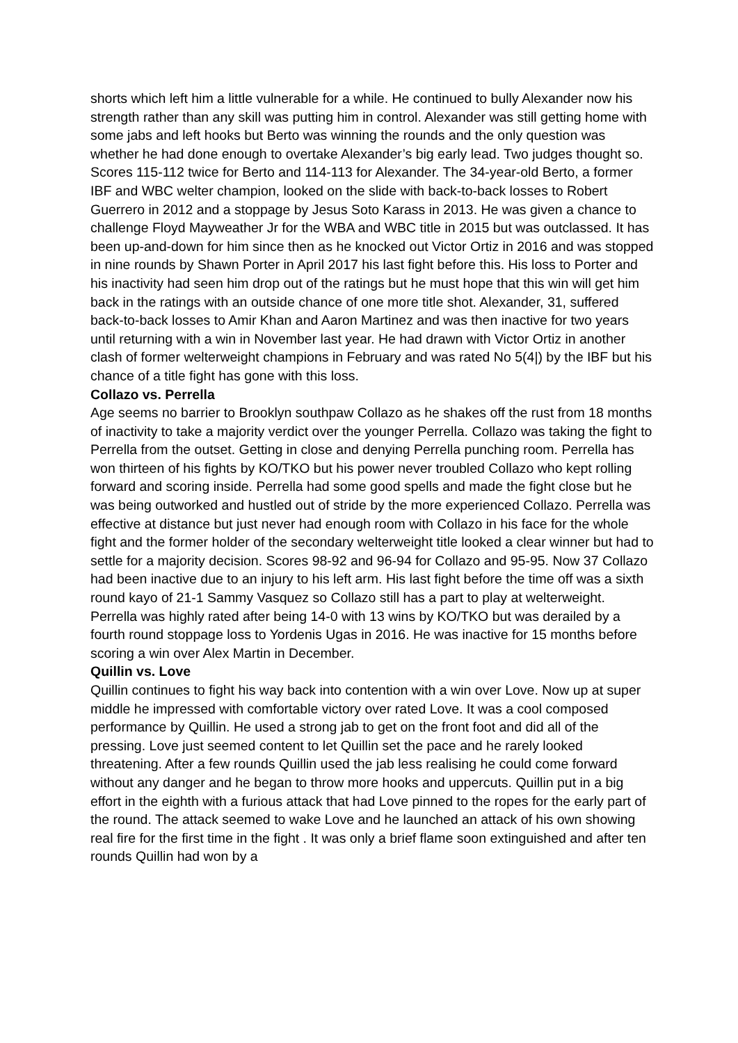shorts which left him a little vulnerable for a while. He continued to bully Alexander now his strength rather than any skill was putting him in control. Alexander was still getting home with some jabs and left hooks but Berto was winning the rounds and the only question was whether he had done enough to overtake Alexander’s big early lead. Two judges thought so. Scores 115-112 twice for Berto and 114-113 for Alexander. The 34-year-old Berto, a former IBF and WBC welter champion, looked on the slide with back-to-back losses to Robert Guerrero in 2012 and a stoppage by Jesus Soto Karass in 2013. He was given a chance to challenge Floyd Mayweather Jr for the WBA and WBC title in 2015 but was outclassed. It has been up-and-down for him since then as he knocked out Victor Ortiz in 2016 and was stopped in nine rounds by Shawn Porter in April 2017 his last fight before this. His loss to Porter and his inactivity had seen him drop out of the ratings but he must hope that this win will get him back in the ratings with an outside chance of one more title shot. Alexander, 31, suffered back-to-back losses to Amir Khan and Aaron Martinez and was then inactive for two years until returning with a win in November last year. He had drawn with Victor Ortiz in another clash of former welterweight champions in February and was rated No 5(4|) by the IBF but his chance of a title fight has gone with this loss.
Collazo vs. Perrella
Age seems no barrier to Brooklyn southpaw Collazo as he shakes off the rust from 18 months of inactivity to take a majority verdict over the younger Perrella. Collazo was taking the fight to Perrella from the outset. Getting in close and denying Perrella punching room. Perrella has won thirteen of his fights by KO/TKO but his power never troubled Collazo who kept rolling forward and scoring inside. Perrella had some good spells and made the fight close but he was being outworked and hustled out of stride by the more experienced Collazo. Perrella was effective at distance but just never had enough room with Collazo in his face for the whole fight and the former holder of the secondary welterweight title looked a clear winner but had to settle for a majority decision. Scores 98-92 and 96-94 for Collazo and 95-95. Now 37 Collazo had been inactive due to an injury to his left arm. His last fight before the time off was a sixth round kayo of 21-1 Sammy Vasquez so Collazo still has a part to play at welterweight. Perrella was highly rated after being 14-0 with 13 wins by KO/TKO but was derailed by a fourth round stoppage loss to Yordenis Ugas in 2016. He was inactive for 15 months before scoring a win over Alex Martin in December.
Quillin vs. Love
Quillin continues to fight his way back into contention with a win over Love. Now up at super middle he impressed with comfortable victory over rated Love. It was a cool composed performance by Quillin. He used a strong jab to get on the front foot and did all of the pressing. Love just seemed content to let Quillin set the pace and he rarely looked threatening. After a few rounds Quillin used the jab less realising he could come forward without any danger and he began to throw more hooks and uppercuts. Quillin put in a big effort in the eighth with a furious attack that had Love pinned to the ropes for the early part of the round. The attack seemed to wake Love and he launched an attack of his own showing real fire for the first time in the fight . It was only a brief flame soon extinguished and after ten rounds Quillin had won by a